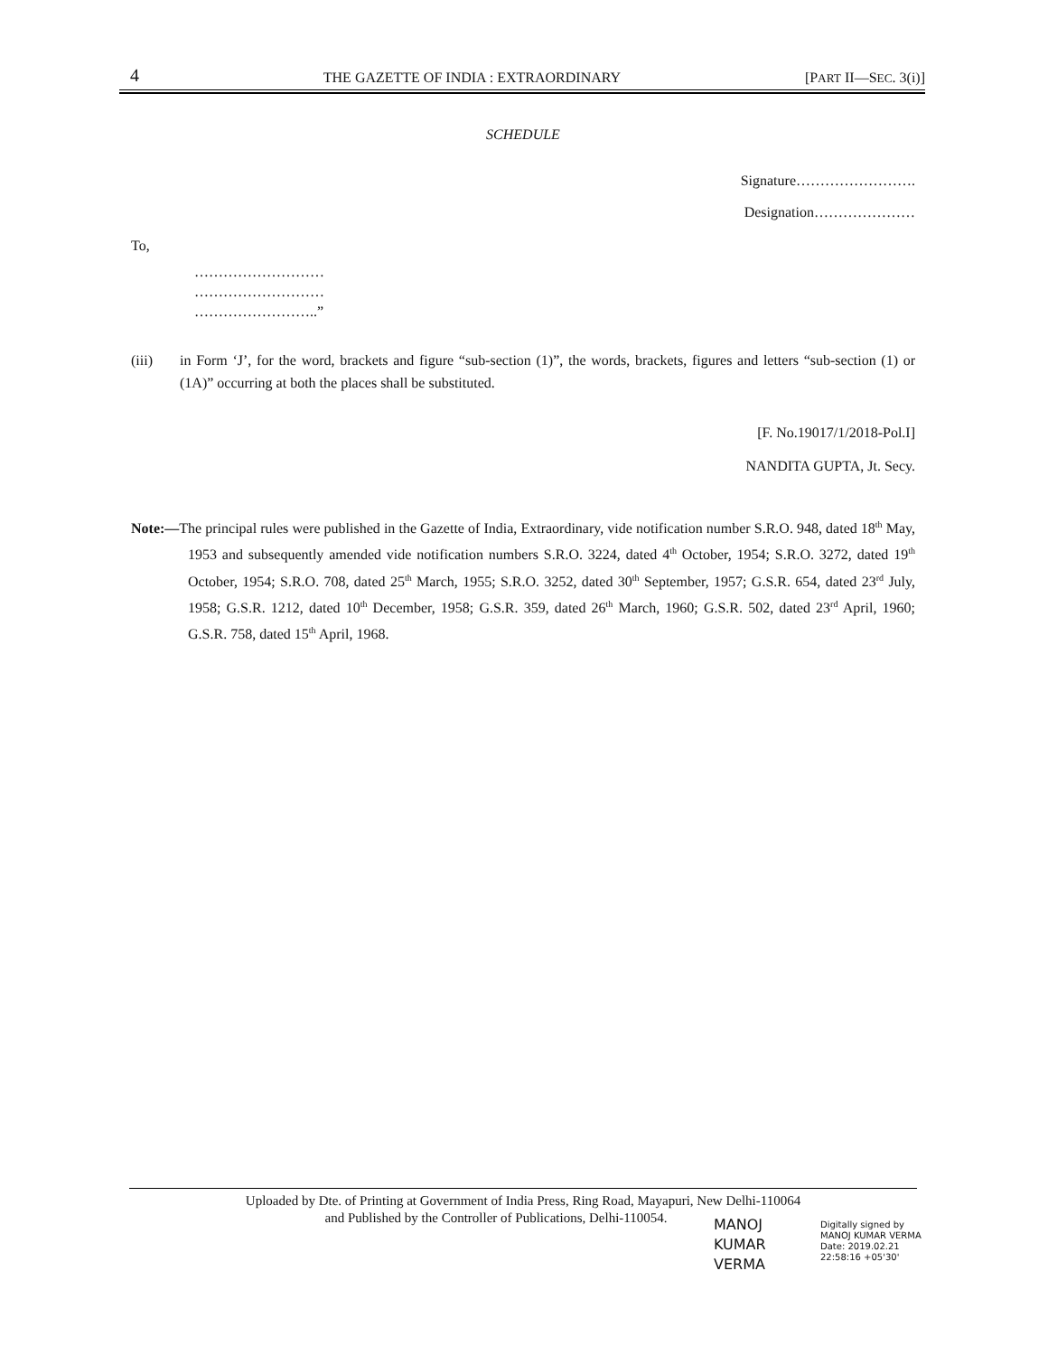4 THE GAZETTE OF INDIA : EXTRAORDINARY [PART II—SEC. 3(i)]
SCHEDULE
Signature…………………….
Designation…………………
To,
………………………
………………………
……………………..”
(iii) in Form ‘J’, for the word, brackets and figure “sub-section (1)”, the words, brackets, figures and letters “sub-section (1) or (1A)” occurring at both the places shall be substituted.
[F. No.19017/1/2018-Pol.I]
NANDITA GUPTA, Jt. Secy.
Note:—The principal rules were published in the Gazette of India, Extraordinary, vide notification number S.R.O. 948, dated 18<sup>th</sup> May, 1953 and subsequently amended vide notification numbers S.R.O. 3224, dated 4<sup>th</sup> October, 1954; S.R.O. 3272, dated 19<sup>th</sup> October, 1954; S.R.O. 708, dated 25<sup>th</sup> March, 1955; S.R.O. 3252, dated 30<sup>th</sup> September, 1957; G.S.R. 654, dated 23<sup>rd</sup> July, 1958; G.S.R. 1212, dated 10<sup>th</sup> December, 1958; G.S.R. 359, dated 26<sup>th</sup> March, 1960; G.S.R. 502, dated 23<sup>rd</sup> April, 1960; G.S.R. 758, dated 15<sup>th</sup> April, 1968.
Uploaded by Dte. of Printing at Government of India Press, Ring Road, Mayapuri, New Delhi-110064
and Published by the Controller of Publications, Delhi-110054.
MANOJ
KUMAR
VERMA
Digitally signed by
MANOJ KUMAR VERMA
Date: 2019.02.21
22:58:16 +05'30'